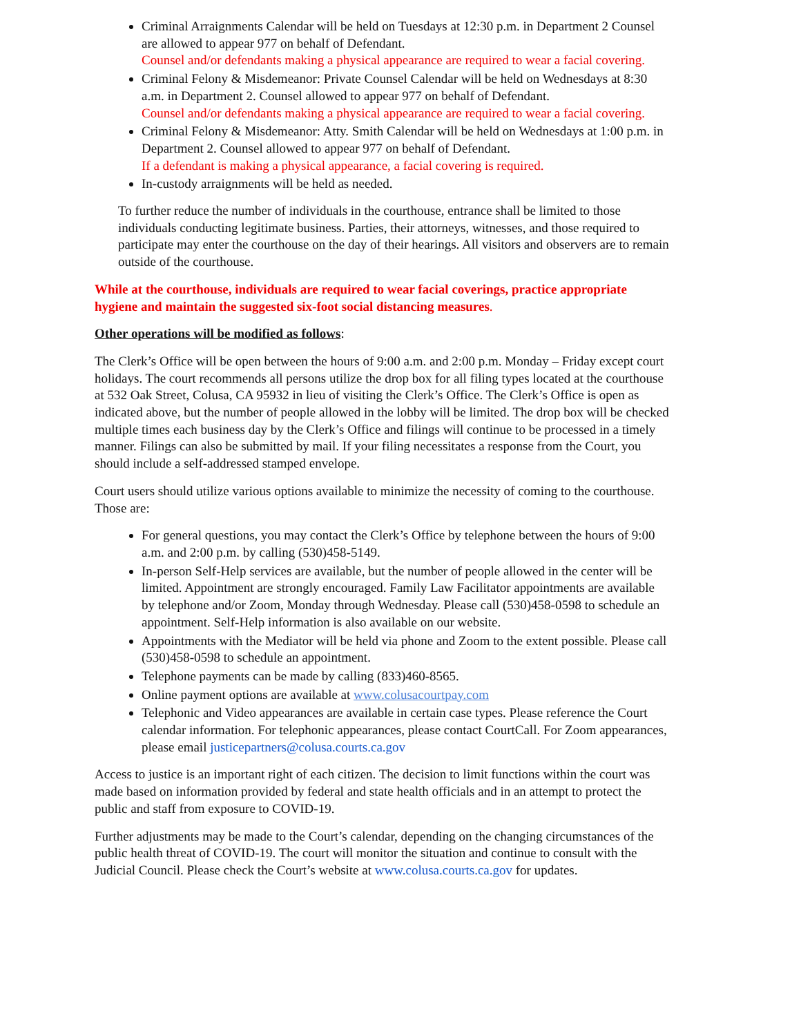Criminal Arraignments Calendar will be held on Tuesdays at 12:30 p.m. in Department 2 Counsel are allowed to appear 977 on behalf of Defendant.
Counsel and/or defendants making a physical appearance are required to wear a facial covering.
Criminal Felony & Misdemeanor: Private Counsel Calendar will be held on Wednesdays at 8:30 a.m. in Department 2. Counsel allowed to appear 977 on behalf of Defendant.
Counsel and/or defendants making a physical appearance are required to wear a facial covering.
Criminal Felony & Misdemeanor: Atty. Smith Calendar will be held on Wednesdays at 1:00 p.m. in Department 2. Counsel allowed to appear 977 on behalf of Defendant.
If a defendant is making a physical appearance, a facial covering is required.
In-custody arraignments will be held as needed.
To further reduce the number of individuals in the courthouse, entrance shall be limited to those individuals conducting legitimate business. Parties, their attorneys, witnesses, and those required to participate may enter the courthouse on the day of their hearings. All visitors and observers are to remain outside of the courthouse.
While at the courthouse, individuals are required to wear facial coverings, practice appropriate hygiene and maintain the suggested six-foot social distancing measures.
Other operations will be modified as follows:
The Clerk’s Office will be open between the hours of 9:00 a.m. and 2:00 p.m. Monday – Friday except court holidays. The court recommends all persons utilize the drop box for all filing types located at the courthouse at 532 Oak Street, Colusa, CA 95932 in lieu of visiting the Clerk’s Office. The Clerk’s Office is open as indicated above, but the number of people allowed in the lobby will be limited. The drop box will be checked multiple times each business day by the Clerk’s Office and filings will continue to be processed in a timely manner. Filings can also be submitted by mail. If your filing necessitates a response from the Court, you should include a self-addressed stamped envelope.
Court users should utilize various options available to minimize the necessity of coming to the courthouse. Those are:
For general questions, you may contact the Clerk’s Office by telephone between the hours of 9:00 a.m. and 2:00 p.m. by calling (530)458-5149.
In-person Self-Help services are available, but the number of people allowed in the center will be limited. Appointment are strongly encouraged. Family Law Facilitator appointments are available by telephone and/or Zoom, Monday through Wednesday. Please call (530)458-0598 to schedule an appointment. Self-Help information is also available on our website.
Appointments with the Mediator will be held via phone and Zoom to the extent possible. Please call (530)458-0598 to schedule an appointment.
Telephone payments can be made by calling (833)460-8565.
Online payment options are available at www.colusacourtpay.com
Telephonic and Video appearances are available in certain case types. Please reference the Court calendar information. For telephonic appearances, please contact CourtCall. For Zoom appearances, please email justicepartners@colusa.courts.ca.gov
Access to justice is an important right of each citizen. The decision to limit functions within the court was made based on information provided by federal and state health officials and in an attempt to protect the public and staff from exposure to COVID-19.
Further adjustments may be made to the Court’s calendar, depending on the changing circumstances of the public health threat of COVID-19. The court will monitor the situation and continue to consult with the Judicial Council. Please check the Court’s website at www.colusa.courts.ca.gov for updates.